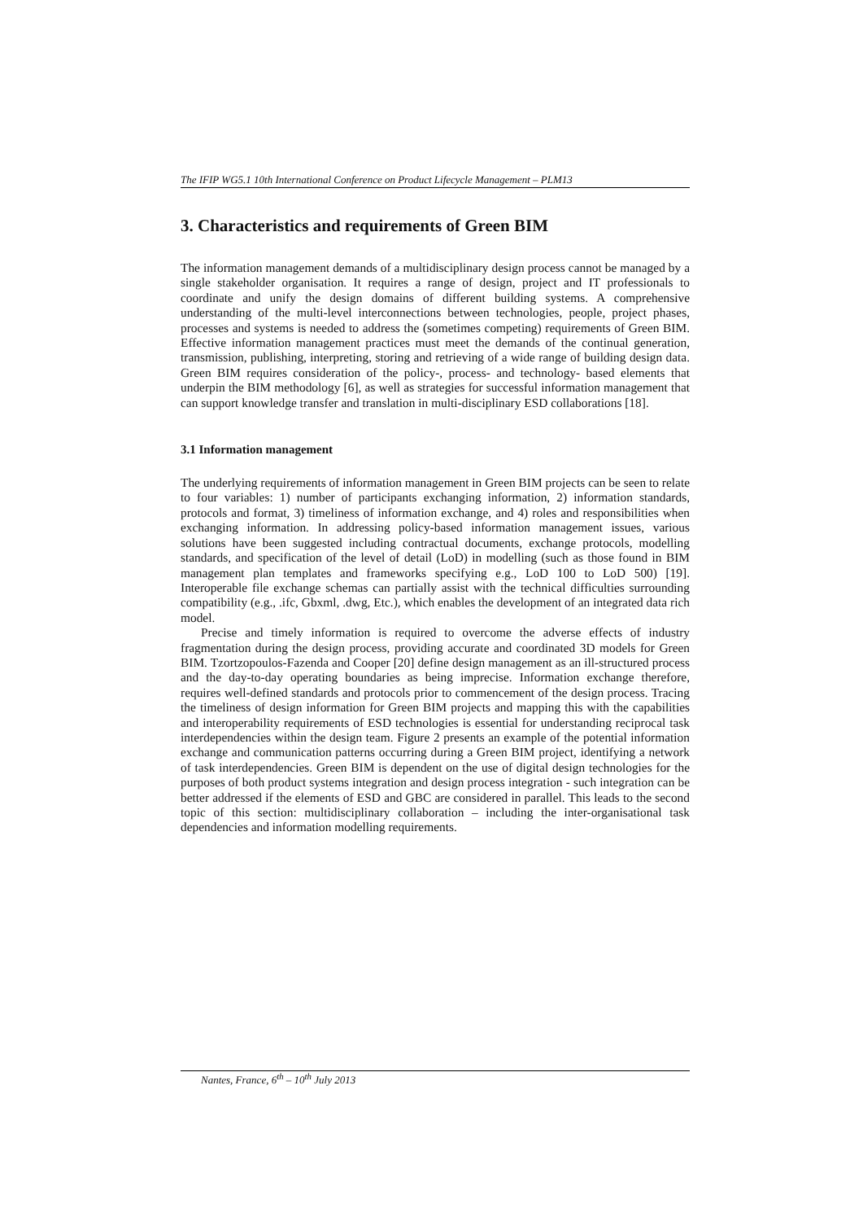The IFIP WG5.1 10th International Conference on Product Lifecycle Management – PLM13
3. Characteristics and requirements of Green BIM
The information management demands of a multidisciplinary design process cannot be managed by a single stakeholder organisation. It requires a range of design, project and IT professionals to coordinate and unify the design domains of different building systems. A comprehensive understanding of the multi-level interconnections between technologies, people, project phases, processes and systems is needed to address the (sometimes competing) requirements of Green BIM. Effective information management practices must meet the demands of the continual generation, transmission, publishing, interpreting, storing and retrieving of a wide range of building design data. Green BIM requires consideration of the policy-, process- and technology- based elements that underpin the BIM methodology [6], as well as strategies for successful information management that can support knowledge transfer and translation in multi-disciplinary ESD collaborations [18].
3.1 Information management
The underlying requirements of information management in Green BIM projects can be seen to relate to four variables: 1) number of participants exchanging information, 2) information standards, protocols and format, 3) timeliness of information exchange, and 4) roles and responsibilities when exchanging information. In addressing policy-based information management issues, various solutions have been suggested including contractual documents, exchange protocols, modelling standards, and specification of the level of detail (LoD) in modelling (such as those found in BIM management plan templates and frameworks specifying e.g., LoD 100 to LoD 500) [19]. Interoperable file exchange schemas can partially assist with the technical difficulties surrounding compatibility (e.g., .ifc, Gbxml, .dwg, Etc.), which enables the development of an integrated data rich model.
Precise and timely information is required to overcome the adverse effects of industry fragmentation during the design process, providing accurate and coordinated 3D models for Green BIM. Tzortzopoulos-Fazenda and Cooper [20] define design management as an ill-structured process and the day-to-day operating boundaries as being imprecise. Information exchange therefore, requires well-defined standards and protocols prior to commencement of the design process. Tracing the timeliness of design information for Green BIM projects and mapping this with the capabilities and interoperability requirements of ESD technologies is essential for understanding reciprocal task interdependencies within the design team. Figure 2 presents an example of the potential information exchange and communication patterns occurring during a Green BIM project, identifying a network of task interdependencies. Green BIM is dependent on the use of digital design technologies for the purposes of both product systems integration and design process integration - such integration can be better addressed if the elements of ESD and GBC are considered in parallel. This leads to the second topic of this section: multidisciplinary collaboration – including the inter-organisational task dependencies and information modelling requirements.
Nantes, France, 6<sup>th</sup> – 10<sup>th</sup> July 2013